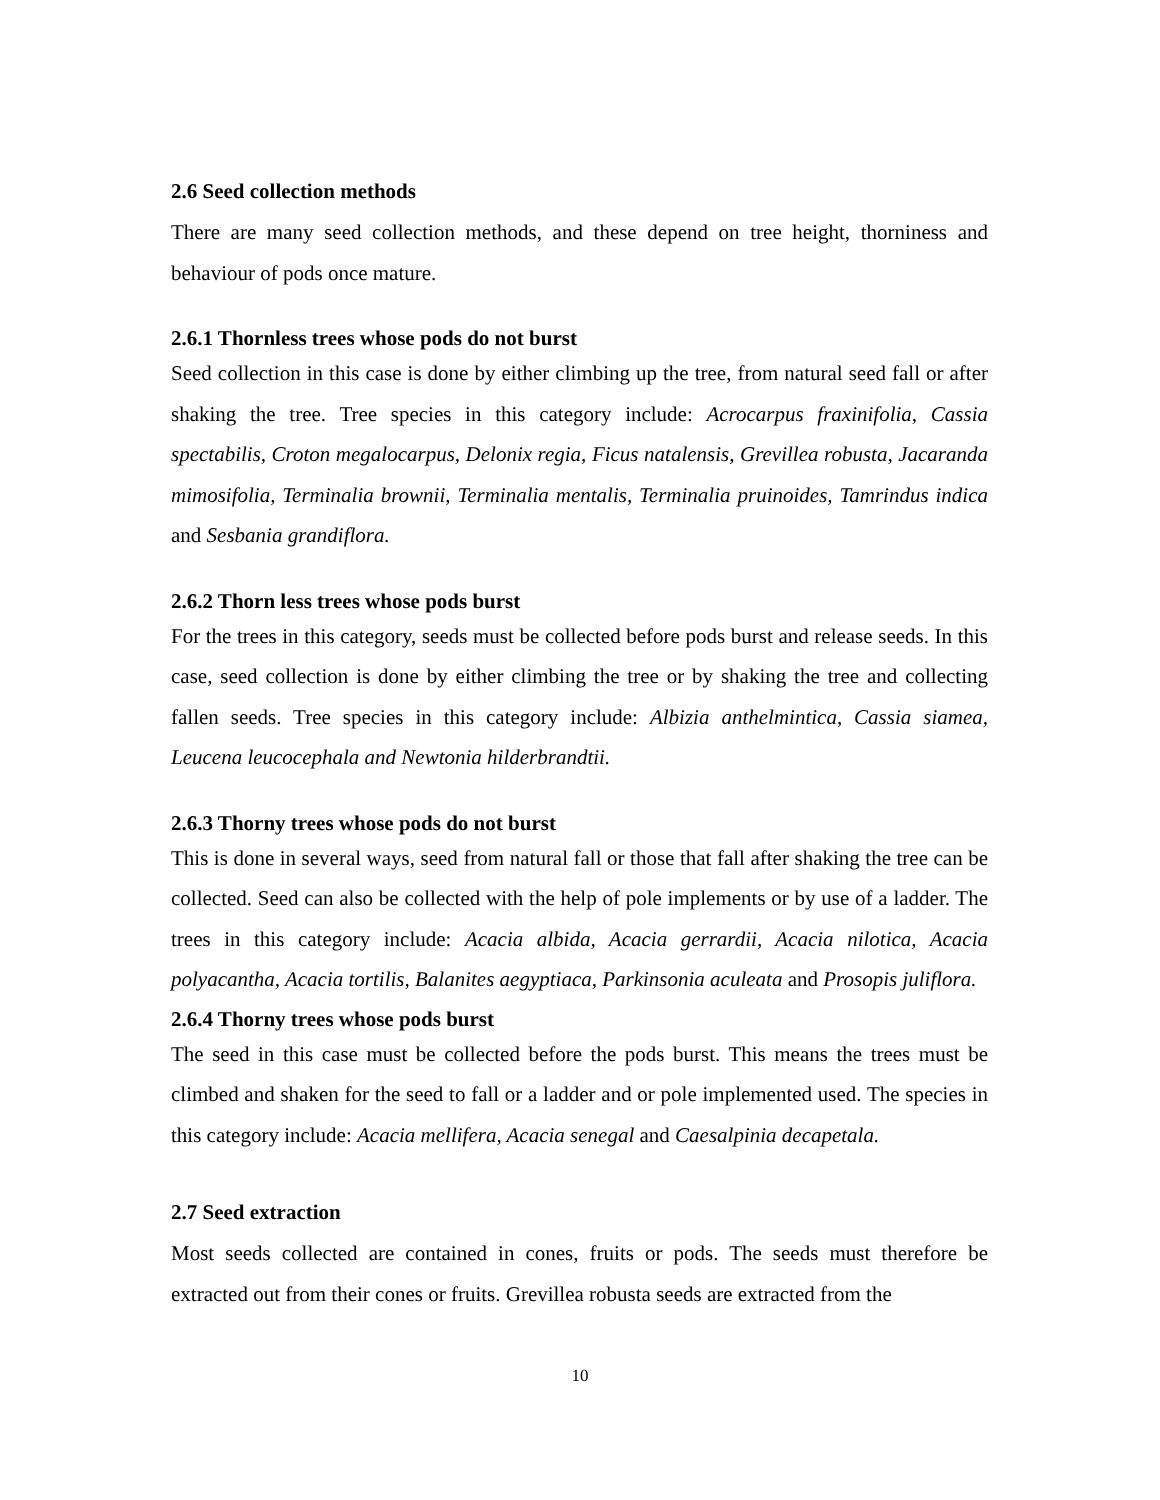2.6 Seed collection methods
There are many seed collection methods, and these depend on tree height, thorniness and behaviour of pods once mature.
2.6.1 Thornless trees whose pods do not burst
Seed collection in this case is done by either climbing up the tree, from natural seed fall or after shaking the tree. Tree species in this category include: Acrocarpus fraxinifolia, Cassia spectabilis, Croton megalocarpus, Delonix regia, Ficus natalensis, Grevillea robusta, Jacaranda mimosifolia, Terminalia brownii, Terminalia mentalis, Terminalia pruinoides, Tamrindus indica and Sesbania grandiflora.
2.6.2 Thorn less trees whose pods burst
For the trees in this category, seeds must be collected before pods burst and release seeds. In this case, seed collection is done by either climbing the tree or by shaking the tree and collecting fallen seeds. Tree species in this category include: Albizia anthelmintica, Cassia siamea, Leucena leucocephala and Newtonia hilderbrandtii.
2.6.3 Thorny trees whose pods do not burst
This is done in several ways, seed from natural fall or those that fall after shaking the tree can be collected. Seed can also be collected with the help of pole implements or by use of a ladder. The trees in this category include: Acacia albida, Acacia gerrardii, Acacia nilotica, Acacia polyacantha, Acacia tortilis, Balanites aegyptiaca, Parkinsonia aculeata and Prosopis juliflora.
2.6.4 Thorny trees whose pods burst
The seed in this case must be collected before the pods burst. This means the trees must be climbed and shaken for the seed to fall or a ladder and or pole implemented used. The species in this category include: Acacia mellifera, Acacia senegal and Caesalpinia decapetala.
2.7 Seed extraction
Most seeds collected are contained in cones, fruits or pods. The seeds must therefore be extracted out from their cones or fruits. Grevillea robusta seeds are extracted from the
10